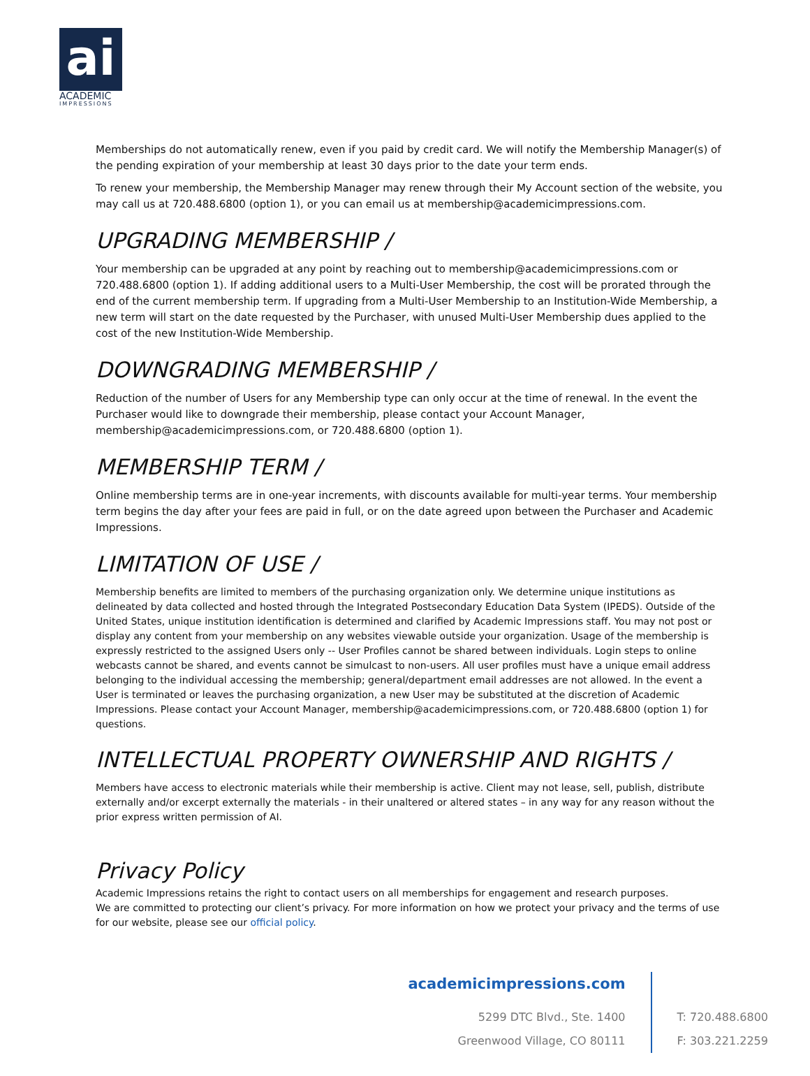ai
ACADEMIC
IMPRESSIONS
Memberships do not automatically renew, even if you paid by credit card. We will notify the Membership Manager(s) of the pending expiration of your membership at least 30 days prior to the date your term ends.
To renew your membership, the Membership Manager may renew through their My Account section of the website, you may call us at 720.488.6800 (option 1), or you can email us at membership@academicimpressions.com.
UPGRADING MEMBERSHIP /
Your membership can be upgraded at any point by reaching out to membership@academicimpressions.com or 720.488.6800 (option 1). If adding additional users to a Multi-User Membership, the cost will be prorated through the end of the current membership term. If upgrading from a Multi-User Membership to an Institution-Wide Membership, a new term will start on the date requested by the Purchaser, with unused Multi-User Membership dues applied to the cost of the new Institution-Wide Membership.
DOWNGRADING MEMBERSHIP /
Reduction of the number of Users for any Membership type can only occur at the time of renewal. In the event the Purchaser would like to downgrade their membership, please contact your Account Manager, membership@academicimpressions.com, or 720.488.6800 (option 1).
MEMBERSHIP TERM /
Online membership terms are in one-year increments, with discounts available for multi-year terms. Your membership term begins the day after your fees are paid in full, or on the date agreed upon between the Purchaser and Academic Impressions.
LIMITATION OF USE /
Membership benefits are limited to members of the purchasing organization only. We determine unique institutions as delineated by data collected and hosted through the Integrated Postsecondary Education Data System (IPEDS). Outside of the United States, unique institution identification is determined and clarified by Academic Impressions staff. You may not post or display any content from your membership on any websites viewable outside your organization. Usage of the membership is expressly restricted to the assigned Users only -- User Profiles cannot be shared between individuals. Login steps to online webcasts cannot be shared, and events cannot be simulcast to non-users. All user profiles must have a unique email address belonging to the individual accessing the membership; general/department email addresses are not allowed. In the event a User is terminated or leaves the purchasing organization, a new User may be substituted at the discretion of Academic Impressions. Please contact your Account Manager, membership@academicimpressions.com, or 720.488.6800 (option 1) for questions.
INTELLECTUAL PROPERTY OWNERSHIP AND RIGHTS /
Members have access to electronic materials while their membership is active. Client may not lease, sell, publish, distribute externally and/or excerpt externally the materials - in their unaltered or altered states – in any way for any reason without the prior express written permission of AI.
Privacy Policy
Academic Impressions retains the right to contact users on all memberships for engagement and research purposes.
We are committed to protecting our client’s privacy. For more information on how we protect your privacy and the terms of use for our website, please see our official policy.
academicimpressions.com
5299 DTC Blvd., Ste. 1400
Greenwood Village, CO 80111
T: 720.488.6800
F: 303.221.2259